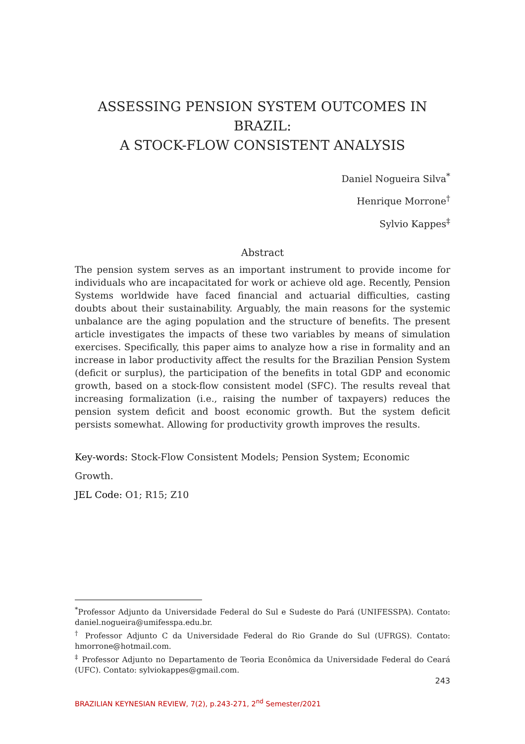ASSESSING PENSION SYSTEM OUTCOMES IN BRAZIL:
A STOCK-FLOW CONSISTENT ANALYSIS
Daniel Nogueira Silva<sup>*</sup>
Henrique Morrone<sup>†</sup>
Sylvio Kappes<sup>‡</sup>
Abstract
The pension system serves as an important instrument to provide income for individuals who are incapacitated for work or achieve old age. Recently, Pension Systems worldwide have faced financial and actuarial difficulties, casting doubts about their sustainability. Arguably, the main reasons for the systemic unbalance are the aging population and the structure of benefits. The present article investigates the impacts of these two variables by means of simulation exercises. Specifically, this paper aims to analyze how a rise in formality and an increase in labor productivity affect the results for the Brazilian Pension System (deficit or surplus), the participation of the benefits in total GDP and economic growth, based on a stock-flow consistent model (SFC). The results reveal that increasing formalization (i.e., raising the number of taxpayers) reduces the pension system deficit and boost economic growth. But the system deficit persists somewhat. Allowing for productivity growth improves the results.
Key-words: Stock-Flow Consistent Models; Pension System; Economic Growth.
JEL Code: O1; R15; Z10
<sup>*</sup> Professor Adjunto da Universidade Federal do Sul e Sudeste do Pará (UNIFESSPA). Contato: daniel.nogueira@umifesspa.edu.br.
<sup>†</sup> Professor Adjunto C da Universidade Federal do Rio Grande do Sul (UFRGS). Contato: hmorrone@hotmail.com.
<sup>‡</sup> Professor Adjunto no Departamento de Teoria Econômica da Universidade Federal do Ceará (UFC). Contato: sylviokappes@gmail.com.
243
BRAZILIAN KEYNESIAN REVIEW, 7(2), p.243-271, 2<sup>nd</sup> Semester/2021